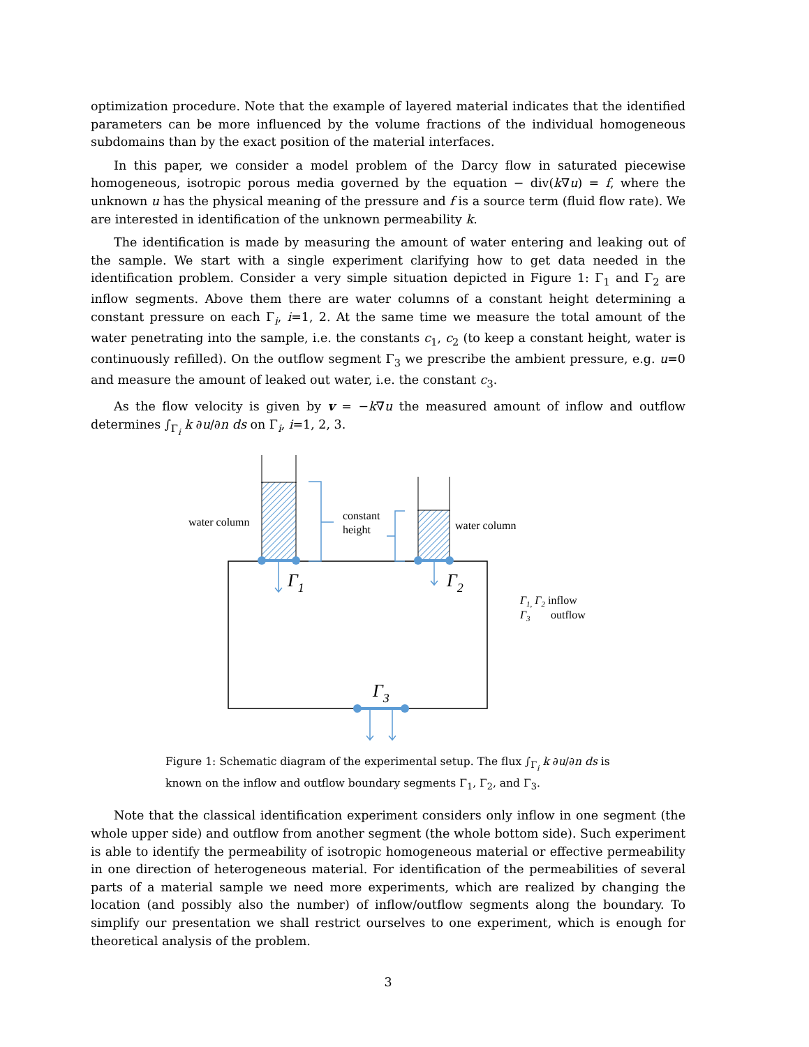optimization procedure. Note that the example of layered material indicates that the identified parameters can be more influenced by the volume fractions of the individual homogeneous subdomains than by the exact position of the material interfaces.
In this paper, we consider a model problem of the Darcy flow in saturated piecewise homogeneous, isotropic porous media governed by the equation − div(k∇u) = f, where the unknown u has the physical meaning of the pressure and f is a source term (fluid flow rate). We are interested in identification of the unknown permeability k.
The identification is made by measuring the amount of water entering and leaking out of the sample. We start with a single experiment clarifying how to get data needed in the identification problem. Consider a very simple situation depicted in Figure 1: Γ<sub>1</sub> and Γ<sub>2</sub> are inflow segments. Above them there are water columns of a constant height determining a constant pressure on each Γ<sub>i</sub>, i=1, 2. At the same time we measure the total amount of the water penetrating into the sample, i.e. the constants c<sub>1</sub>, c<sub>2</sub> (to keep a constant height, water is continuously refilled). On the outflow segment Γ<sub>3</sub> we prescribe the ambient pressure, e.g. u=0 and measure the amount of leaked out water, i.e. the constant c<sub>3</sub>.
As the flow velocity is given by v = −k∇u the measured amount of inflow and outflow determines ∫<sub>Γ<sub>i</sub></sub> k ∂u/∂n ds on Γ<sub>i</sub>, i=1, 2, 3.
water column
constant
height
water column
Γ1
Γ2
Γ3
Γ1, Γ2 inflow
Γ3 outflow
Figure 1: Schematic diagram of the experimental setup. The flux ∫<sub>Γ<sub>i</sub></sub> k ∂u/∂n ds is known on the inflow and outflow boundary segments Γ<sub>1</sub>, Γ<sub>2</sub>, and Γ<sub>3</sub>.
Note that the classical identification experiment considers only inflow in one segment (the whole upper side) and outflow from another segment (the whole bottom side). Such experiment is able to identify the permeability of isotropic homogeneous material or effective permeability in one direction of heterogeneous material. For identification of the permeabilities of several parts of a material sample we need more experiments, which are realized by changing the location (and possibly also the number) of inflow/outflow segments along the boundary. To simplify our presentation we shall restrict ourselves to one experiment, which is enough for theoretical analysis of the problem.
3